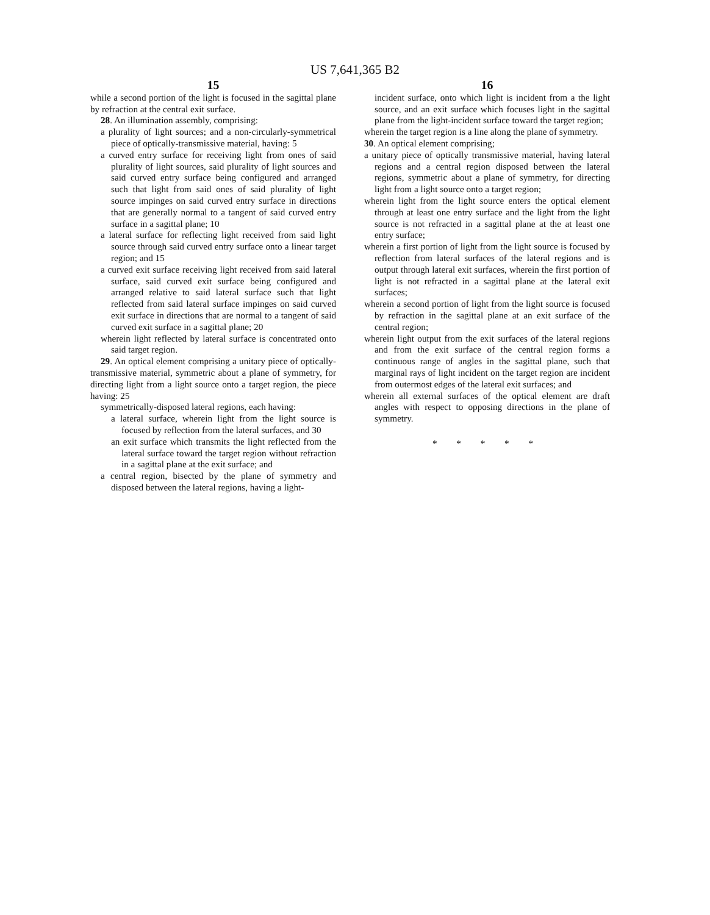US 7,641,365 B2
15
while a second portion of the light is focused in the sagittal plane by refraction at the central exit surface.
28. An illumination assembly, comprising:
a plurality of light sources; and a non-circularly-symmetrical piece of optically-transmissive material, having: 5
a curved entry surface for receiving light from ones of said plurality of light sources, said plurality of light sources and said curved entry surface being configured and arranged such that light from said ones of said plurality of light source impinges on said curved entry surface in directions that are generally normal to a tangent of said curved entry surface in a sagittal plane; 10
a lateral surface for reflecting light received from said light source through said curved entry surface onto a linear target region; and 15
a curved exit surface receiving light received from said lateral surface, said curved exit surface being configured and arranged relative to said lateral surface such that light reflected from said lateral surface impinges on said curved exit surface in directions that are normal to a tangent of said curved exit surface in a sagittal plane; 20
wherein light reflected by lateral surface is concentrated onto said target region.
29. An optical element comprising a unitary piece of optically-transmissive material, symmetric about a plane of symmetry, for directing light from a light source onto a target region, the piece having: 25
symmetrically-disposed lateral regions, each having:
a lateral surface, wherein light from the light source is focused by reflection from the lateral surfaces, and 30
an exit surface which transmits the light reflected from the lateral surface toward the target region without refraction in a sagittal plane at the exit surface; and
a central region, bisected by the plane of symmetry and disposed between the lateral regions, having a light-
16
incident surface, onto which light is incident from a the light source, and an exit surface which focuses light in the sagittal plane from the light-incident surface toward the target region;
wherein the target region is a line along the plane of symmetry.
30. An optical element comprising;
a unitary piece of optically transmissive material, having lateral regions and a central region disposed between the lateral regions, symmetric about a plane of symmetry, for directing light from a light source onto a target region;
wherein light from the light source enters the optical element through at least one entry surface and the light from the light source is not refracted in a sagittal plane at the at least one entry surface;
wherein a first portion of light from the light source is focused by reflection from lateral surfaces of the lateral regions and is output through lateral exit surfaces, wherein the first portion of light is not refracted in a sagittal plane at the lateral exit surfaces;
wherein a second portion of light from the light source is focused by refraction in the sagittal plane at an exit surface of the central region;
wherein light output from the exit surfaces of the lateral regions and from the exit surface of the central region forms a continuous range of angles in the sagittal plane, such that marginal rays of light incident on the target region are incident from outermost edges of the lateral exit surfaces; and
wherein all external surfaces of the optical element are draft angles with respect to opposing directions in the plane of symmetry.
* * * * *